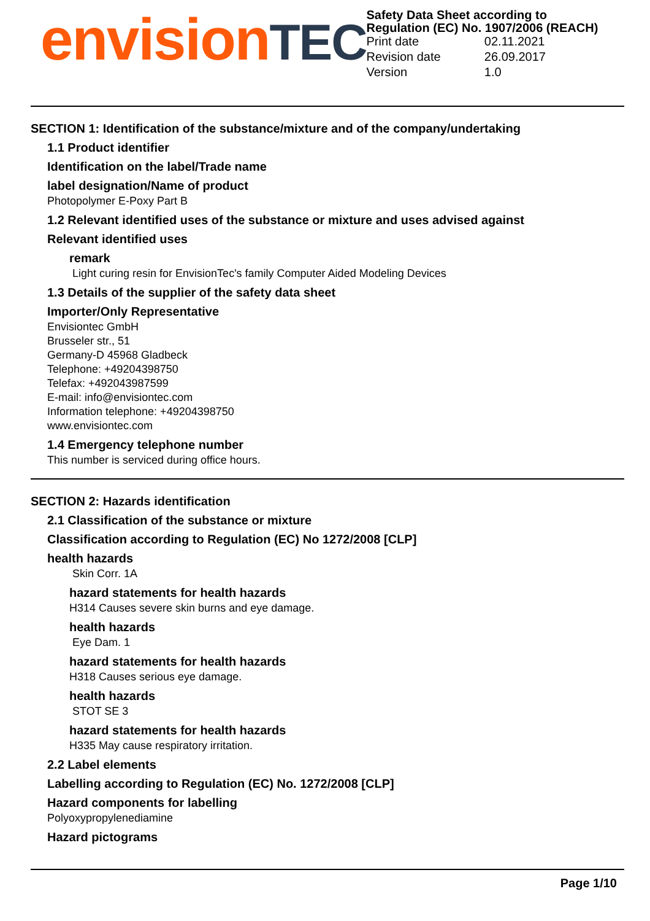envisionTEC
Safety Data Sheet according to Regulation (EC) No. 1907/2006 (REACH)
| Print date | 02.11.2021 |
| Revision date | 26.09.2017 |
| Version | 1.0 |
SECTION 1: Identification of the substance/mixture and of the company/undertaking
1.1 Product identifier
Identification on the label/Trade name
label designation/Name of product
Photopolymer E-Poxy Part B
1.2 Relevant identified uses of the substance or mixture and uses advised against
Relevant identified uses
remark
Light curing resin for EnvisionTec's family Computer Aided Modeling Devices
1.3 Details of the supplier of the safety data sheet
Importer/Only Representative
Envisiontec GmbH
Brusseler str., 51
Germany-D 45968 Gladbeck
Telephone: +49204398750
Telefax: +492043987599
E-mail: info@envisiontec.com
Information telephone: +49204398750
www.envisiontec.com
1.4 Emergency telephone number
This number is serviced during office hours.
SECTION 2: Hazards identification
2.1 Classification of the substance or mixture
Classification according to Regulation (EC) No 1272/2008 [CLP]
health hazards
Skin Corr. 1A
hazard statements for health hazards
H314 Causes severe skin burns and eye damage.
health hazards
Eye Dam. 1
hazard statements for health hazards
H318 Causes serious eye damage.
health hazards
STOT SE 3
hazard statements for health hazards
H335 May cause respiratory irritation.
2.2 Label elements
Labelling according to Regulation (EC) No. 1272/2008 [CLP]
Hazard components for labelling
Polyoxypropylenediamine
Hazard pictograms
Page 1/10